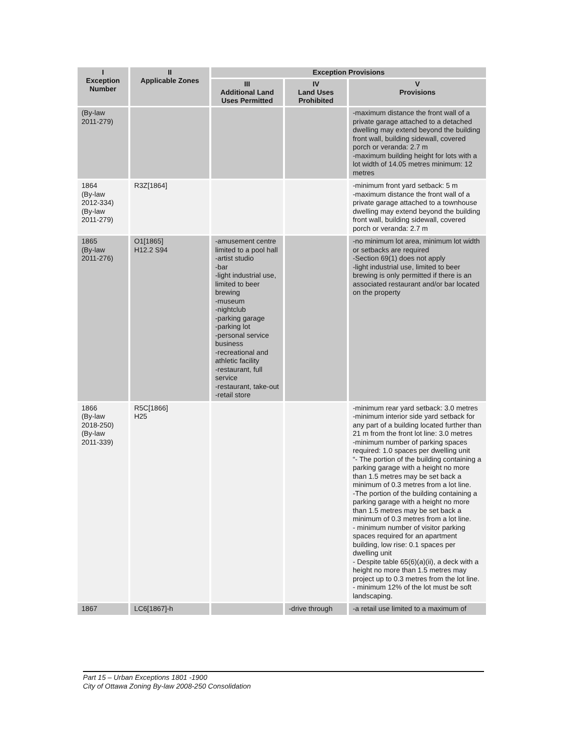| I Exception Number | II Applicable Zones | Exception Provisions | | |
| --- | --- | --- | --- | --- |
| | | III Additional Land Uses Permitted | IV Land Uses Prohibited | V Provisions |
| (By-law 2011-279) | | | | -maximum distance the front wall of a private garage attached to a detached dwelling may extend beyond the building front wall, building sidewall, covered porch or veranda: 2.7 m -maximum building height for lots with a lot width of 14.05 metres minimum: 12 metres |
| 1864 (By-law 2012-334) (By-law 2011-279) | R3Z[1864] | | | -minimum front yard setback: 5 m -maximum distance the front wall of a private garage attached to a townhouse dwelling may extend beyond the building front wall, building sidewall, covered porch or veranda: 2.7 m |
| 1865 (By-law 2011-276) | O1[1865] H12.2 S94 | -amusement centre limited to a pool hall -artist studio -bar -light industrial use, limited to beer brewing -museum -nightclub -parking garage -parking lot -personal service business -recreational and athletic facility -restaurant, full service -restaurant, take-out -retail store | | -no minimum lot area, minimum lot width or setbacks are required -Section 69(1) does not apply -light industrial use, limited to beer brewing is only permitted if there is an associated restaurant and/or bar located on the property |
| 1866 (By-law 2018-250) (By-law 2011-339) | R5C[1866] H25 | | | -minimum rear yard setback: 3.0 metres -minimum interior side yard setback for any part of a building located further than 21 m from the front lot line: 3.0 metres -minimum number of parking spaces required: 1.0 spaces per dwelling unit “- The portion of the building containing a parking garage with a height no more than 1.5 metres may be set back a minimum of 0.3 metres from a lot line. -The portion of the building containing a parking garage with a height no more than 1.5 metres may be set back a minimum of 0.3 metres from a lot line. - minimum number of visitor parking spaces required for an apartment building, low rise: 0.1 spaces per dwelling unit - Despite table 65(6)(a)(ii), a deck with a height no more than 1.5 metres may project up to 0.3 metres from the lot line. - minimum 12% of the lot must be soft landscaping. |
| 1867 | LC6[1867]-h | | -drive through | -a retail use limited to a maximum of |
Part 15 – Urban Exceptions 1801 -1900
City of Ottawa Zoning By-law 2008-250 Consolidation